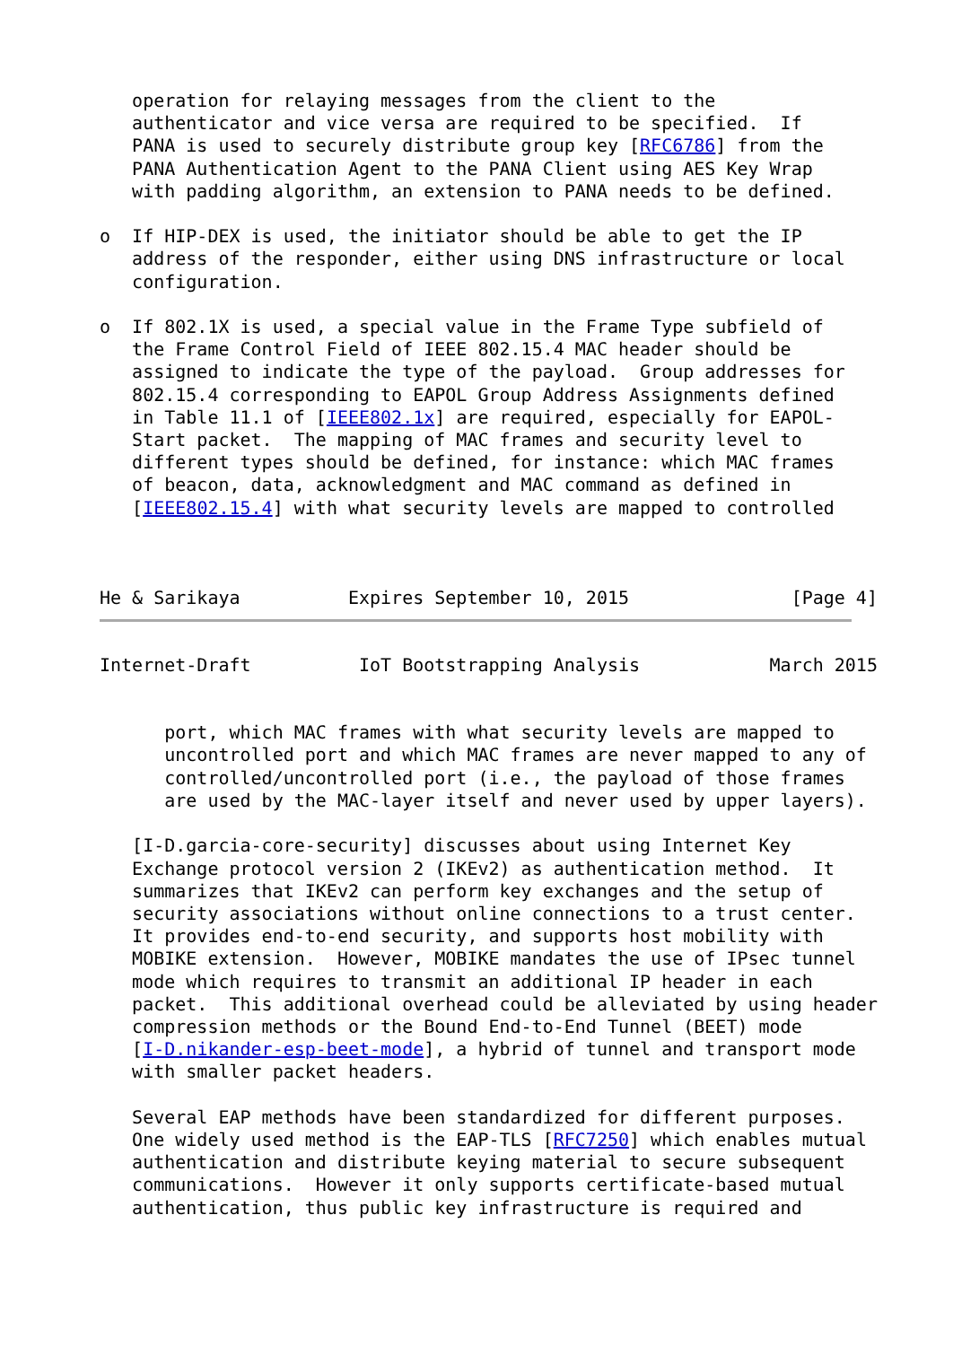operation for relaying messages from the client to the
   authenticator and vice versa are required to be specified.  If
   PANA is used to securely distribute group key [RFC6786] from the
   PANA Authentication Agent to the PANA Client using AES Key Wrap
   with padding algorithm, an extension to PANA needs to be defined.

o  If HIP-DEX is used, the initiator should be able to get the IP
   address of the responder, either using DNS infrastructure or local
   configuration.

o  If 802.1X is used, a special value in the Frame Type subfield of
   the Frame Control Field of IEEE 802.15.4 MAC header should be
   assigned to indicate the type of the payload.  Group addresses for
   802.15.4 corresponding to EAPOL Group Address Assignments defined
   in Table 11.1 of [IEEE802.1x] are required, especially for EAPOL-
   Start packet.  The mapping of MAC frames and security level to
   different types should be defined, for instance: which MAC frames
   of beacon, data, acknowledgment and MAC command as defined in
   [IEEE802.15.4] with what security levels are mapped to controlled



He & Sarikaya          Expires September 10, 2015               [Page 4]
Internet-Draft          IoT Bootstrapping Analysis            March 2015


      port, which MAC frames with what security levels are mapped to
      uncontrolled port and which MAC frames are never mapped to any of
      controlled/uncontrolled port (i.e., the payload of those frames
      are used by the MAC-layer itself and never used by upper layers).

   [I-D.garcia-core-security] discusses about using Internet Key
   Exchange protocol version 2 (IKEv2) as authentication method.  It
   summarizes that IKEv2 can perform key exchanges and the setup of
   security associations without online connections to a trust center.
   It provides end-to-end security, and supports host mobility with
   MOBIKE extension.  However, MOBIKE mandates the use of IPsec tunnel
   mode which requires to transmit an additional IP header in each
   packet.  This additional overhead could be alleviated by using header
   compression methods or the Bound End-to-End Tunnel (BEET) mode
   [I-D.nikander-esp-beet-mode], a hybrid of tunnel and transport mode
   with smaller packet headers.

   Several EAP methods have been standardized for different purposes.
   One widely used method is the EAP-TLS [RFC7250] which enables mutual
   authentication and distribute keying material to secure subsequent
   communications.  However it only supports certificate-based mutual
   authentication, thus public key infrastructure is required and